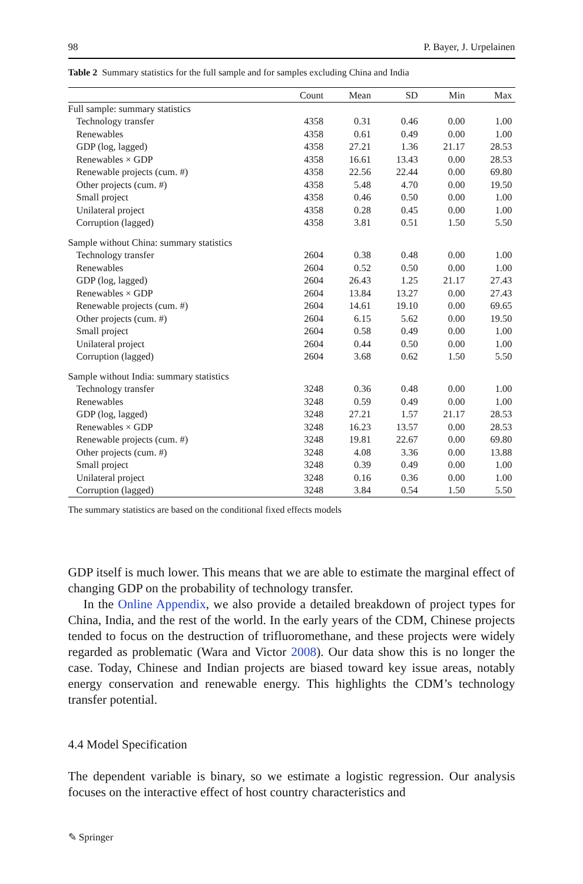98 P. Bayer, J. Urpelainen
Table 2 Summary statistics for the full sample and for samples excluding China and India
| | Count | Mean | SD | Min | Max |
| --- | --- | --- | --- | --- | --- |
| Full sample: summary statistics | | | | | |
| Technology transfer | 4358 | 0.31 | 0.46 | 0.00 | 1.00 |
| Renewables | 4358 | 0.61 | 0.49 | 0.00 | 1.00 |
| GDP (log, lagged) | 4358 | 27.21 | 1.36 | 21.17 | 28.53 |
| Renewables × GDP | 4358 | 16.61 | 13.43 | 0.00 | 28.53 |
| Renewable projects (cum. #) | 4358 | 22.56 | 22.44 | 0.00 | 69.80 |
| Other projects (cum. #) | 4358 | 5.48 | 4.70 | 0.00 | 19.50 |
| Small project | 4358 | 0.46 | 0.50 | 0.00 | 1.00 |
| Unilateral project | 4358 | 0.28 | 0.45 | 0.00 | 1.00 |
| Corruption (lagged) | 4358 | 3.81 | 0.51 | 1.50 | 5.50 |
| Sample without China: summary statistics | | | | | |
| Technology transfer | 2604 | 0.38 | 0.48 | 0.00 | 1.00 |
| Renewables | 2604 | 0.52 | 0.50 | 0.00 | 1.00 |
| GDP (log, lagged) | 2604 | 26.43 | 1.25 | 21.17 | 27.43 |
| Renewables × GDP | 2604 | 13.84 | 13.27 | 0.00 | 27.43 |
| Renewable projects (cum. #) | 2604 | 14.61 | 19.10 | 0.00 | 69.65 |
| Other projects (cum. #) | 2604 | 6.15 | 5.62 | 0.00 | 19.50 |
| Small project | 2604 | 0.58 | 0.49 | 0.00 | 1.00 |
| Unilateral project | 2604 | 0.44 | 0.50 | 0.00 | 1.00 |
| Corruption (lagged) | 2604 | 3.68 | 0.62 | 1.50 | 5.50 |
| Sample without India: summary statistics | | | | | |
| Technology transfer | 3248 | 0.36 | 0.48 | 0.00 | 1.00 |
| Renewables | 3248 | 0.59 | 0.49 | 0.00 | 1.00 |
| GDP (log, lagged) | 3248 | 27.21 | 1.57 | 21.17 | 28.53 |
| Renewables × GDP | 3248 | 16.23 | 13.57 | 0.00 | 28.53 |
| Renewable projects (cum. #) | 3248 | 19.81 | 22.67 | 0.00 | 69.80 |
| Other projects (cum. #) | 3248 | 4.08 | 3.36 | 0.00 | 13.88 |
| Small project | 3248 | 0.39 | 0.49 | 0.00 | 1.00 |
| Unilateral project | 3248 | 0.16 | 0.36 | 0.00 | 1.00 |
| Corruption (lagged) | 3248 | 3.84 | 0.54 | 1.50 | 5.50 |
The summary statistics are based on the conditional fixed effects models
GDP itself is much lower. This means that we are able to estimate the marginal effect of changing GDP on the probability of technology transfer.
In the Online Appendix, we also provide a detailed breakdown of project types for China, India, and the rest of the world. In the early years of the CDM, Chinese projects tended to focus on the destruction of trifluoromethane, and these projects were widely regarded as problematic (Wara and Victor 2008). Our data show this is no longer the case. Today, Chinese and Indian projects are biased toward key issue areas, notably energy conservation and renewable energy. This highlights the CDM’s technology transfer potential.
4.4 Model Specification
The dependent variable is binary, so we estimate a logistic regression. Our analysis focuses on the interactive effect of host country characteristics and
✎ Springer